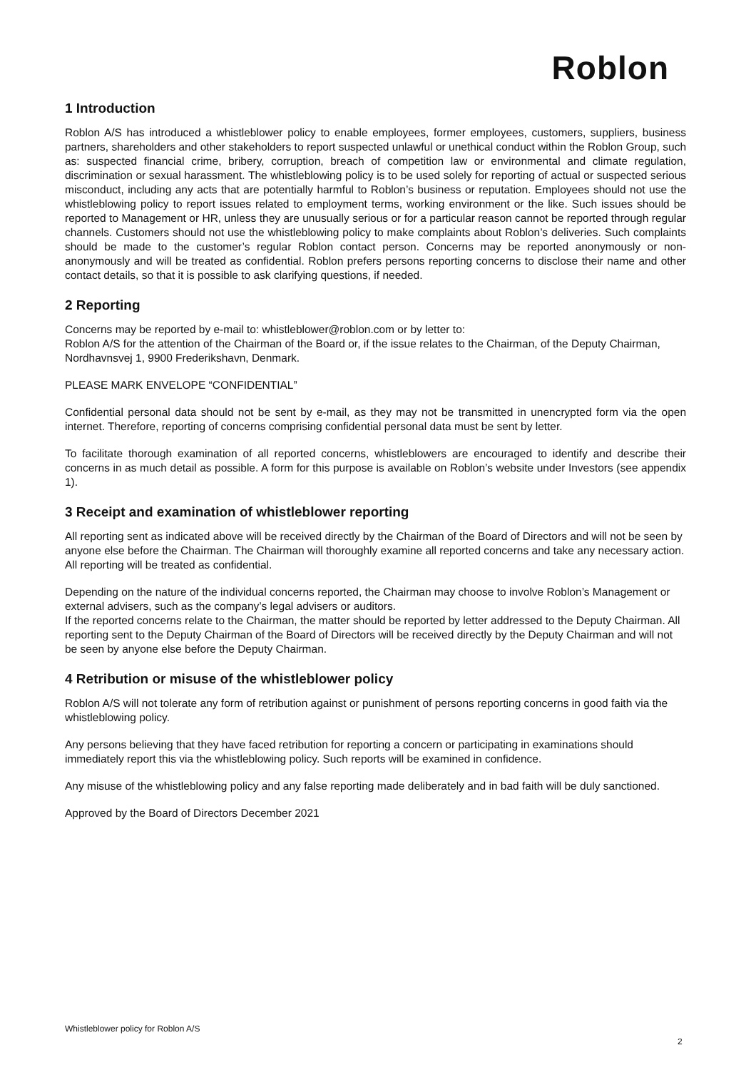Roblon
1 Introduction
Roblon A/S has introduced a whistleblower policy to enable employees, former employees, customers, suppliers, business partners, shareholders and other stakeholders to report suspected unlawful or unethical conduct within the Roblon Group, such as: suspected financial crime, bribery, corruption, breach of competition law or environmental and climate regulation, discrimination or sexual harassment. The whistleblowing policy is to be used solely for reporting of actual or suspected serious misconduct, including any acts that are potentially harmful to Roblon’s business or reputation. Employees should not use the whistleblowing policy to report issues related to employment terms, working environment or the like. Such issues should be reported to Management or HR, unless they are unusually serious or for a particular reason cannot be reported through regular channels. Customers should not use the whistleblowing policy to make complaints about Roblon’s deliveries. Such complaints should be made to the customer’s regular Roblon contact person. Concerns may be reported anonymously or non-anonymously and will be treated as confidential. Roblon prefers persons reporting concerns to disclose their name and other contact details, so that it is possible to ask clarifying questions, if needed.
2 Reporting
Concerns may be reported by e-mail to: whistleblower@roblon.com or by letter to:
Roblon A/S for the attention of the Chairman of the Board or, if the issue relates to the Chairman, of the Deputy Chairman, Nordhavnsvej 1, 9900 Frederikshavn, Denmark.
PLEASE MARK ENVELOPE “CONFIDENTIAL”
Confidential personal data should not be sent by e-mail, as they may not be transmitted in unencrypted form via the open internet. Therefore, reporting of concerns comprising confidential personal data must be sent by letter.
To facilitate thorough examination of all reported concerns, whistleblowers are encouraged to identify and describe their concerns in as much detail as possible. A form for this purpose is available on Roblon’s website under Investors (see appendix 1).
3 Receipt and examination of whistleblower reporting
All reporting sent as indicated above will be received directly by the Chairman of the Board of Directors and will not be seen by anyone else before the Chairman. The Chairman will thoroughly examine all reported concerns and take any necessary action. All reporting will be treated as confidential.
Depending on the nature of the individual concerns reported, the Chairman may choose to involve Roblon’s Management or external advisers, such as the company’s legal advisers or auditors.
If the reported concerns relate to the Chairman, the matter should be reported by letter addressed to the Deputy Chairman. All reporting sent to the Deputy Chairman of the Board of Directors will be received directly by the Deputy Chairman and will not be seen by anyone else before the Deputy Chairman.
4 Retribution or misuse of the whistleblower policy
Roblon A/S will not tolerate any form of retribution against or punishment of persons reporting concerns in good faith via the whistleblowing policy.
Any persons believing that they have faced retribution for reporting a concern or participating in examinations should immediately report this via the whistleblowing policy. Such reports will be examined in confidence.
Any misuse of the whistleblowing policy and any false reporting made deliberately and in bad faith will be duly sanctioned.
Approved by the Board of Directors December 2021
Whistleblower policy for Roblon A/S
2